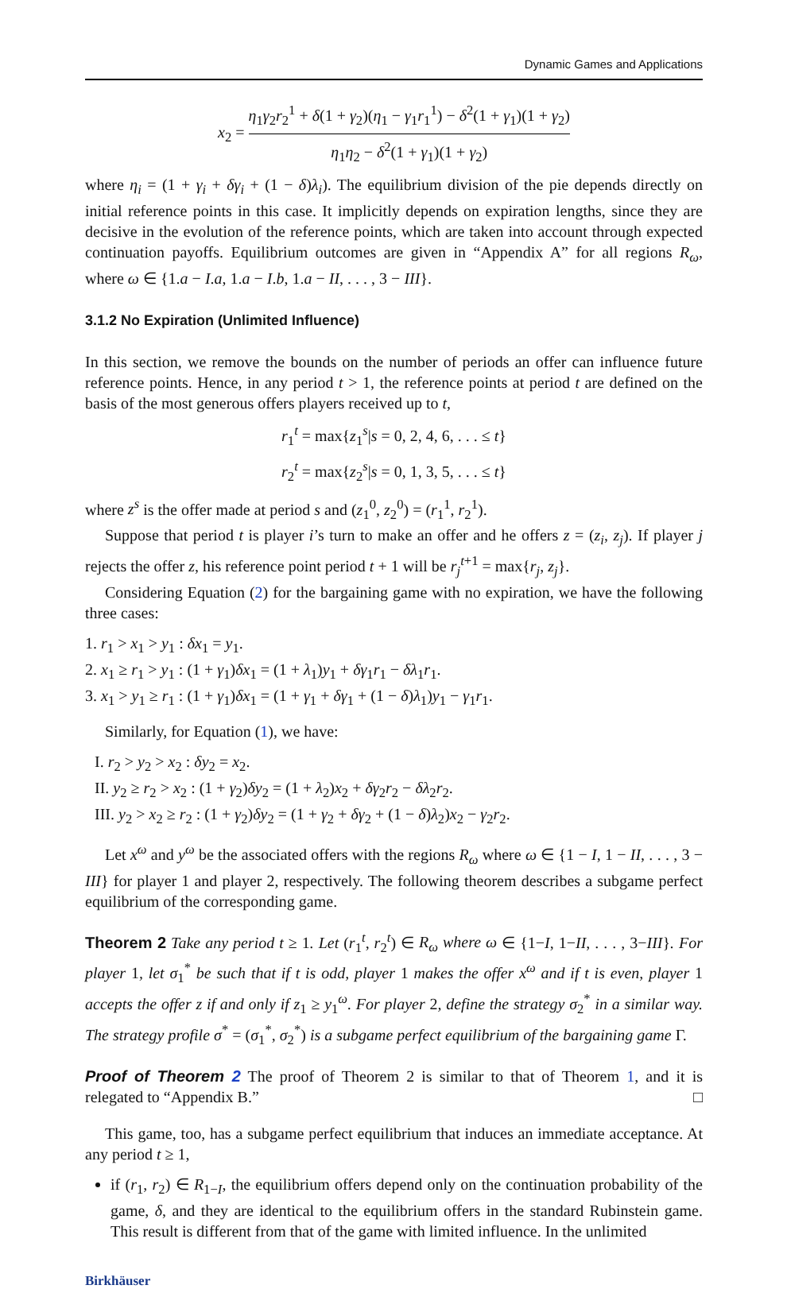Dynamic Games and Applications
x<sub>2</sub> = η<sub>1</sub>γ<sub>2</sub>r<sub>2</sub><sup>1</sup> + δ(1 + γ<sub>2</sub>)(η<sub>1</sub> − γ<sub>1</sub>r<sub>1</sub><sup>1</sup>) − δ<sup>2</sup>(1 + γ<sub>1</sub>)(1 + γ<sub>2</sub>) η<sub>1</sub>η<sub>2</sub> − δ<sup>2</sup>(1 + γ<sub>1</sub>)(1 + γ<sub>2</sub>)
where η<sub>i</sub> = (1 + γ<sub>i</sub> + δγ<sub>i</sub> + (1 − δ)λ<sub>i</sub>). The equilibrium division of the pie depends directly on initial reference points in this case. It implicitly depends on expiration lengths, since they are decisive in the evolution of the reference points, which are taken into account through expected continuation payoffs. Equilibrium outcomes are given in “Appendix A” for all regions R<sub>ω</sub>, where ω ∈ {1.a − I.a, 1.a − I.b, 1.a − II, . . . , 3 − III}.
3.1.2 No Expiration (Unlimited Influence)
In this section, we remove the bounds on the number of periods an offer can influence future reference points. Hence, in any period t > 1, the reference points at period t are defined on the basis of the most generous offers players received up to t,
r<sub>1</sub><sup>t</sup> = max{z<sub>1</sub><sup>s</sup>|s = 0, 2, 4, 6, . . . ≤ t}
r<sub>2</sub><sup>t</sup> = max{z<sub>2</sub><sup>s</sup>|s = 0, 1, 3, 5, . . . ≤ t}
where z<sup>s</sup> is the offer made at period s and (z<sub>1</sub><sup>0</sup>, z<sub>2</sub><sup>0</sup>) = (r<sub>1</sub><sup>1</sup>, r<sub>2</sub><sup>1</sup>).
Suppose that period t is player i’s turn to make an offer and he offers z = (z<sub>i</sub>, z<sub>j</sub>). If player j rejects the offer z, his reference point period t + 1 will be r<sub>j</sub><sup>t+1</sup> = max{r<sub>j</sub>, z<sub>j</sub>}.
Considering Equation (2) for the bargaining game with no expiration, we have the following three cases:
1. r<sub>1</sub> > x<sub>1</sub> > y<sub>1</sub> : δx<sub>1</sub> = y<sub>1</sub>.
2. x<sub>1</sub> ≥ r<sub>1</sub> > y<sub>1</sub> : (1 + γ<sub>1</sub>)δx<sub>1</sub> = (1 + λ<sub>1</sub>)y<sub>1</sub> + δγ<sub>1</sub>r<sub>1</sub> − δλ<sub>1</sub>r<sub>1</sub>.
3. x<sub>1</sub> > y<sub>1</sub> ≥ r<sub>1</sub> : (1 + γ<sub>1</sub>)δx<sub>1</sub> = (1 + γ<sub>1</sub> + δγ<sub>1</sub> + (1 − δ)λ<sub>1</sub>)y<sub>1</sub> − γ<sub>1</sub>r<sub>1</sub>.
Similarly, for Equation (1), we have:
I. r<sub>2</sub> > y<sub>2</sub> > x<sub>2</sub> : δy<sub>2</sub> = x<sub>2</sub>.
II. y<sub>2</sub> ≥ r<sub>2</sub> > x<sub>2</sub> : (1 + γ<sub>2</sub>)δy<sub>2</sub> = (1 + λ<sub>2</sub>)x<sub>2</sub> + δγ<sub>2</sub>r<sub>2</sub> − δλ<sub>2</sub>r<sub>2</sub>.
III. y<sub>2</sub> > x<sub>2</sub> ≥ r<sub>2</sub> : (1 + γ<sub>2</sub>)δy<sub>2</sub> = (1 + γ<sub>2</sub> + δγ<sub>2</sub> + (1 − δ)λ<sub>2</sub>)x<sub>2</sub> − γ<sub>2</sub>r<sub>2</sub>.
Let x<sup>ω</sup> and y<sup>ω</sup> be the associated offers with the regions R<sub>ω</sub> where ω ∈ {1 − I, 1 − II, . . . , 3 − III} for player 1 and player 2, respectively. The following theorem describes a subgame perfect equilibrium of the corresponding game.
Theorem 2 Take any period t ≥ 1. Let (r<sub>1</sub><sup>t</sup>, r<sub>2</sub><sup>t</sup>) ∈ R<sub>ω</sub> where ω ∈ {1−I, 1−II, . . . , 3−III}. For player 1, let σ<sub>1</sub><sup>*</sup> be such that if t is odd, player 1 makes the offer x<sup>ω</sup> and if t is even, player 1 accepts the offer z if and only if z<sub>1</sub> ≥ y<sub>1</sub><sup>ω</sup>. For player 2, define the strategy σ<sub>2</sub><sup>*</sup> in a similar way. The strategy profile σ<sup>*</sup> = (σ<sub>1</sub><sup>*</sup>, σ<sub>2</sub><sup>*</sup>) is a subgame perfect equilibrium of the bargaining game Γ.
Proof of Theorem 2 The proof of Theorem 2 is similar to that of Theorem 1, and it is relegated to “Appendix B.” □
This game, too, has a subgame perfect equilibrium that induces an immediate acceptance. At any period t ≥ 1,
if (r<sub>1</sub>, r<sub>2</sub>) ∈ R<sub>1−I</sub>, the equilibrium offers depend only on the continuation probability of the game, δ, and they are identical to the equilibrium offers in the standard Rubinstein game. This result is different from that of the game with limited influence. In the unlimited
Birkhäuser